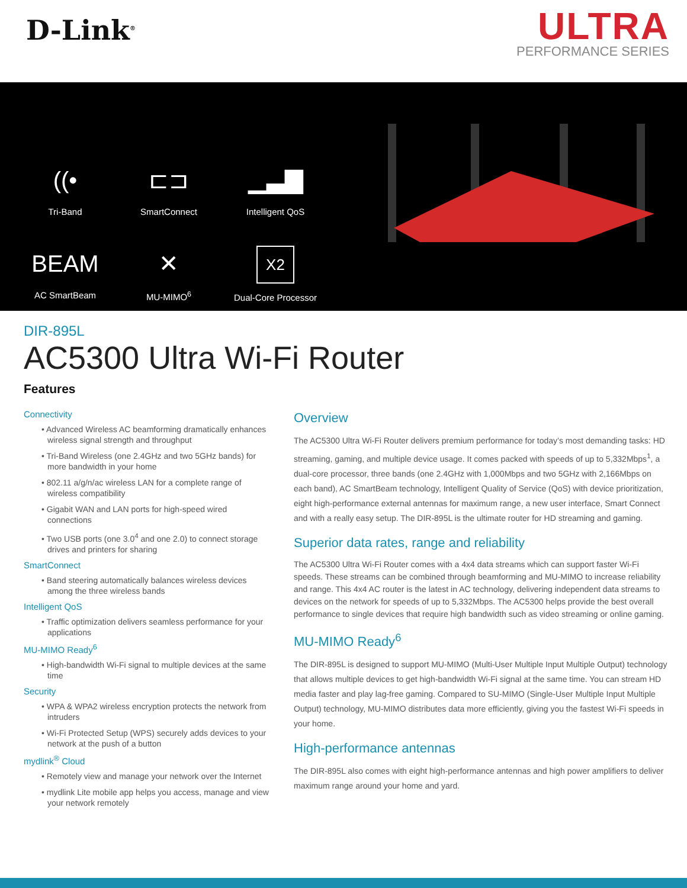D-Link<sup>®</sup>
ULTRA
PERFORMANCE SERIES
((•
Tri-Band
⊏⊐
SmartConnect
▁▃▇
Intelligent QoS
BEAM
AC SmartBeam
✕
MU-MIMO<sup>6</sup>
X2
Dual-Core Processor
DIR-895L
AC5300 Ultra Wi-Fi Router
Features
Connectivity
• Advanced Wireless AC beamforming dramatically enhances wireless signal strength and throughput
• Tri-Band Wireless (one 2.4GHz and two 5GHz bands) for more bandwidth in your home
• 802.11 a/g/n/ac wireless LAN for a complete range of wireless compatibility
• Gigabit WAN and LAN ports for high-speed wired connections
• Two USB ports (one 3.0<sup>4</sup> and one 2.0) to connect storage drives and printers for sharing
SmartConnect
• Band steering automatically balances wireless devices among the three wireless bands
Intelligent QoS
• Traffic optimization delivers seamless performance for your applications
MU-MIMO Ready<sup>6</sup>
• High-bandwidth Wi-Fi signal to multiple devices at the same time
Security
• WPA & WPA2 wireless encryption protects the network from intruders
• Wi-Fi Protected Setup (WPS) securely adds devices to your network at the push of a button
mydlink<sup>®</sup> Cloud
• Remotely view and manage your network over the Internet
• mydlink Lite mobile app helps you access, manage and view your network remotely
Overview
The AC5300 Ultra Wi-Fi Router delivers premium performance for today’s most demanding tasks: HD streaming, gaming, and multiple device usage. It comes packed with speeds of up to 5,332Mbps<sup>1</sup>, a dual-core processor, three bands (one 2.4GHz with 1,000Mbps and two 5GHz with 2,166Mbps on each band), AC SmartBeam technology, Intelligent Quality of Service (QoS) with device prioritization, eight high-performance external antennas for maximum range, a new user interface, Smart Connect and with a really easy setup. The DIR-895L is the ultimate router for HD streaming and gaming.
Superior data rates, range and reliability
The AC5300 Ultra Wi-Fi Router comes with a 4x4 data streams which can support faster Wi-Fi speeds. These streams can be combined through beamforming and MU-MIMO to increase reliability and range. This 4x4 AC router is the latest in AC technology, delivering independent data streams to devices on the network for speeds of up to 5,332Mbps. The AC5300 helps provide the best overall performance to single devices that require high bandwidth such as video streaming or online gaming.
MU-MIMO Ready<sup>6</sup>
The DIR-895L is designed to support MU-MIMO (Multi-User Multiple Input Multiple Output) technology that allows multiple devices to get high-bandwidth Wi-Fi signal at the same time. You can stream HD media faster and play lag-free gaming. Compared to SU-MIMO (Single-User Multiple Input Multiple Output) technology, MU-MIMO distributes data more efficiently, giving you the fastest Wi-Fi speeds in your home.
High-performance antennas
The DIR-895L also comes with eight high-performance antennas and high power amplifiers to deliver maximum range around your home and yard.